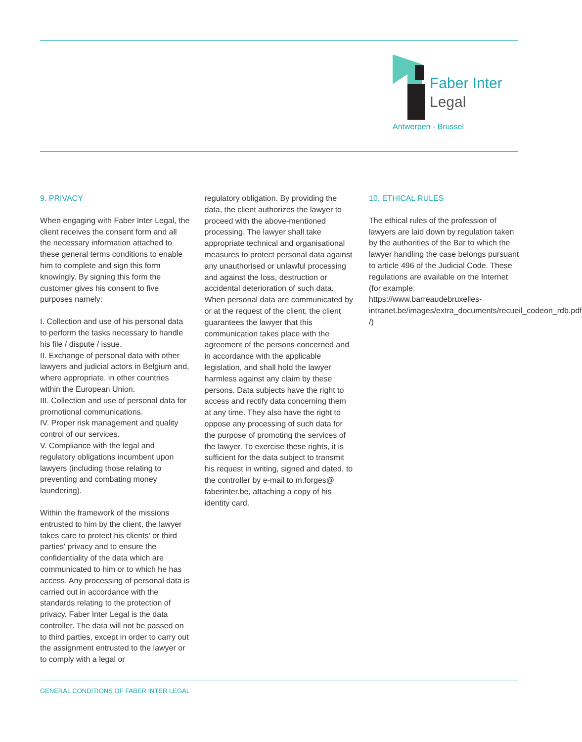Faber Inter
Legal
Antwerpen - Brussel
9. PRIVACY
When engaging with Faber Inter Legal, the client receives the consent form and all the necessary information attached to these general terms conditions to enable him to complete and sign this form knowingly. By signing this form the customer gives his consent to five purposes namely:
I. Collection and use of his personal data to perform the tasks necessary to handle his file / dispute / issue.
II. Exchange of personal data with other lawyers and judicial actors in Belgium and, where appropriate, in other countries within the European Union.
III. Collection and use of personal data for promotional communications.
IV. Proper risk management and quality control of our services.
V. Compliance with the legal and regulatory obligations incumbent upon lawyers (including those relating to preventing and combating money laundering).
Within the framework of the missions entrusted to him by the client, the lawyer takes care to protect his clients' or third parties' privacy and to ensure the confidentiality of the data which are communicated to him or to which he has access. Any processing of personal data is carried out in accordance with the standards relating to the protection of privacy. Faber Inter Legal is the data controller. The data will not be passed on to third parties, except in order to carry out the assignment entrusted to the lawyer or to comply with a legal or
regulatory obligation. By providing the data, the client authorizes the lawyer to proceed with the above-mentioned processing. The lawyer shall take appropriate technical and organisational measures to protect personal data against any unauthorised or unlawful processing and against the loss, destruction or accidental deterioration of such data. When personal data are communicated by or at the request of the client, the client guarantees the lawyer that this communication takes place with the agreement of the persons concerned and in accordance with the applicable legislation, and shall hold the lawyer harmless against any claim by these persons. Data subjects have the right to access and rectify data concerning them at any time. They also have the right to oppose any processing of such data for the purpose of promoting the services of the lawyer. To exercise these rights, it is sufficient for the data subject to transmit his request in writing, signed and dated, to the controller by e-mail to m.forges@ faberinter.be, attaching a copy of his identity card.
10. ETHICAL RULES
The ethical rules of the profession of lawyers are laid down by regulation taken by the authorities of the Bar to which the lawyer handling the case belongs pursuant to article 496 of the Judicial Code. These regulations are available on the Internet (for example: https://www.barreaudebruxelles-intranet.be/images/extra_documents/recueil_codeon_rdb.pdf /)
GENERAL CONDITIONS OF FABER INTER LEGAL